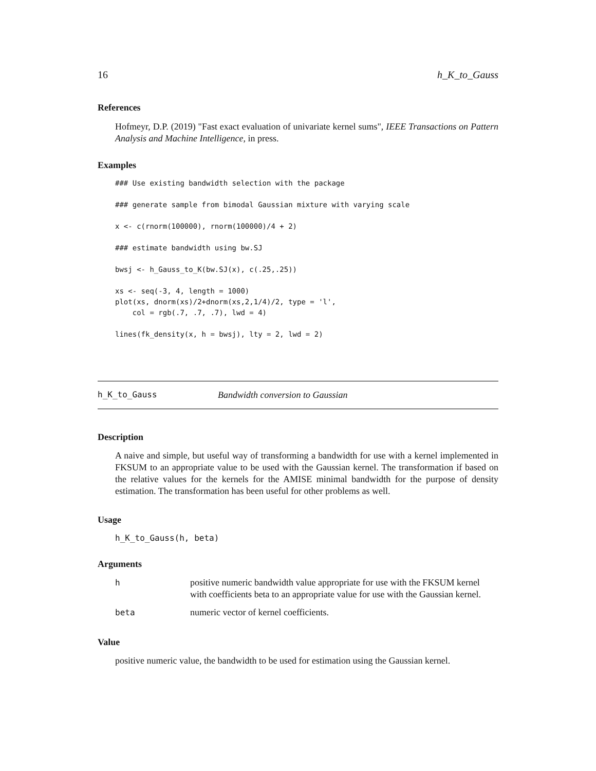16 h_K_to_Gauss
References
Hofmeyr, D.P. (2019) "Fast exact evaluation of univariate kernel sums", IEEE Transactions on Pattern Analysis and Machine Intelligence, in press.
Examples
### Use existing bandwidth selection with the package

### generate sample from bimodal Gaussian mixture with varying scale

x <- c(rnorm(100000), rnorm(100000)/4 + 2)

### estimate bandwidth using bw.SJ

bwsj <- h_Gauss_to_K(bw.SJ(x), c(.25,.25))

xs <- seq(-3, 4, length = 1000)
plot(xs, dnorm(xs)/2+dnorm(xs,2,1/4)/2, type = 'l',
    col = rgb(.7, .7, .7), lwd = 4)

lines(fk_density(x, h = bwsj), lty = 2, lwd = 2)
h_K_to_Gauss Bandwidth conversion to Gaussian
Description
A naive and simple, but useful way of transforming a bandwidth for use with a kernel implemented in FKSUM to an appropriate value to be used with the Gaussian kernel. The transformation if based on the relative values for the kernels for the AMISE minimal bandwidth for the purpose of density estimation. The transformation has been useful for other problems as well.
Usage
h_K_to_Gauss(h, beta)
Arguments
| h | positive numeric bandwidth value appropriate for use with the FKSUM kernel with coefficients beta to an appropriate value for use with the Gaussian kernel. |
| beta | numeric vector of kernel coefficients. |
Value
positive numeric value, the bandwidth to be used for estimation using the Gaussian kernel.